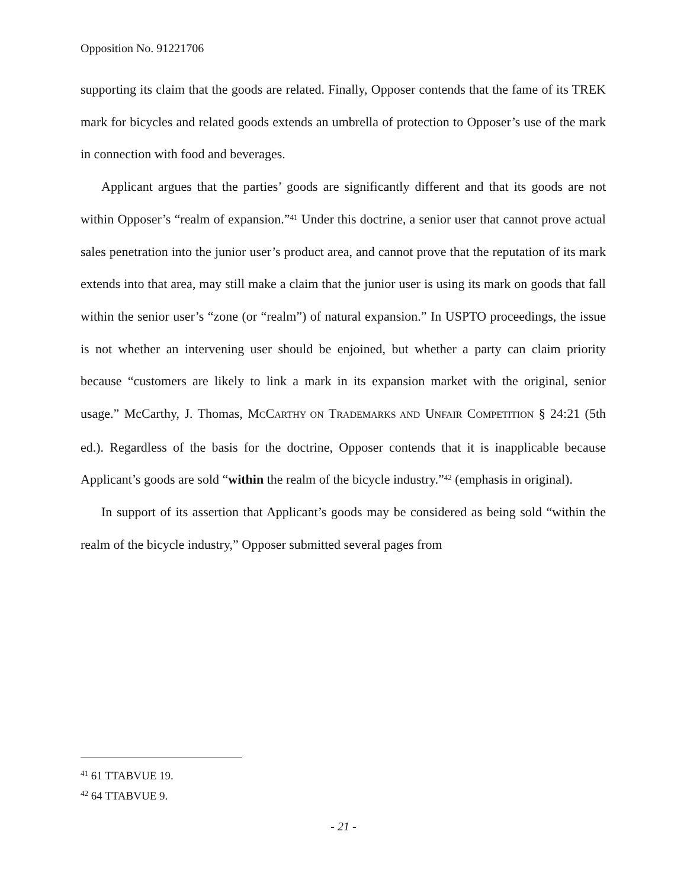Opposition No. 91221706
supporting its claim that the goods are related. Finally, Opposer contends that the fame of its TREK mark for bicycles and related goods extends an umbrella of protection to Opposer’s use of the mark in connection with food and beverages.
Applicant argues that the parties’ goods are significantly different and that its goods are not within Opposer’s “realm of expansion.”<sup>41</sup> Under this doctrine, a senior user that cannot prove actual sales penetration into the junior user’s product area, and cannot prove that the reputation of its mark extends into that area, may still make a claim that the junior user is using its mark on goods that fall within the senior user’s “zone (or “realm”) of natural expansion.” In USPTO proceedings, the issue is not whether an intervening user should be enjoined, but whether a party can claim priority because “customers are likely to link a mark in its expansion market with the original, senior usage.” McCarthy, J. Thomas, MCCARTHY ON TRADEMARKS AND UNFAIR COMPETITION § 24:21 (5th ed.). Regardless of the basis for the doctrine, Opposer contends that it is inapplicable because Applicant’s goods are sold “within the realm of the bicycle industry.”<sup>42</sup> (emphasis in original).
In support of its assertion that Applicant’s goods may be considered as being sold “within the realm of the bicycle industry,” Opposer submitted several pages from
<sup>41</sup> 61 TTABVUE 19.
<sup>42</sup> 64 TTABVUE 9.
- 21 -